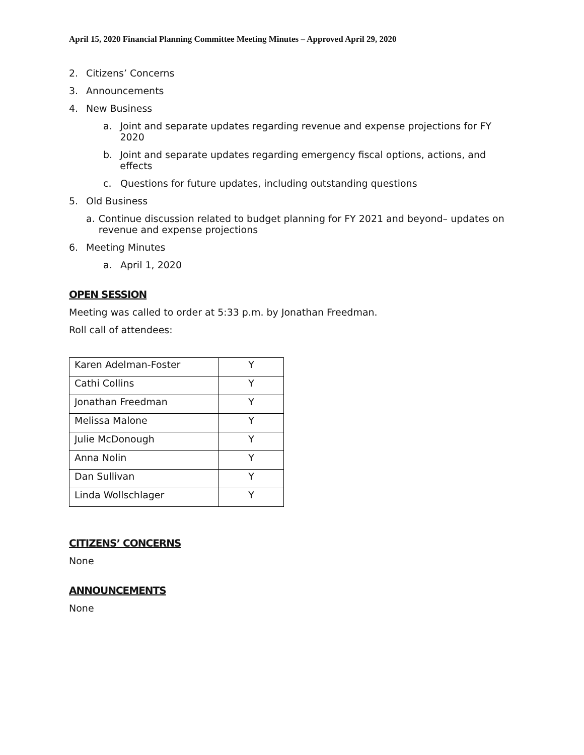April 15, 2020 Financial Planning Committee Meeting Minutes – Approved April 29, 2020
2. Citizens’ Concerns
3. Announcements
4. New Business
a. Joint and separate updates regarding revenue and expense projections for FY 2020
b. Joint and separate updates regarding emergency fiscal options, actions, and effects
c. Questions for future updates, including outstanding questions
5. Old Business
a. Continue discussion related to budget planning for FY 2021 and beyond– updates on revenue and expense projections
6. Meeting Minutes
a. April 1, 2020
OPEN SESSION
Meeting was called to order at 5:33 p.m. by Jonathan Freedman.
Roll call of attendees:
| Karen Adelman-Foster | Y |
| Cathi Collins | Y |
| Jonathan Freedman | Y |
| Melissa Malone | Y |
| Julie McDonough | Y |
| Anna Nolin | Y |
| Dan Sullivan | Y |
| Linda Wollschlager | Y |
CITIZENS’ CONCERNS
None
ANNOUNCEMENTS
None